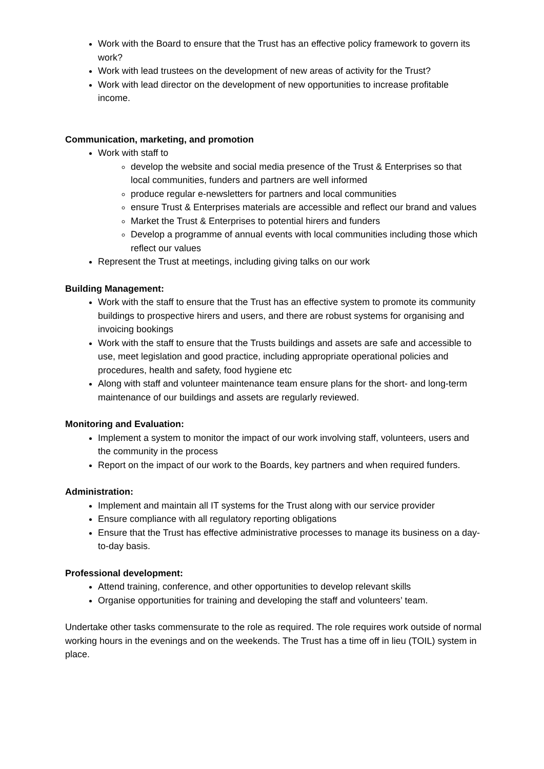Work with the Board to ensure that the Trust has an effective policy framework to govern its work?
Work with lead trustees on the development of new areas of activity for the Trust?
Work with lead director on the development of new opportunities to increase profitable income.
Communication, marketing, and promotion
Work with staff to
develop the website and social media presence of the Trust & Enterprises so that local communities, funders and partners are well informed
produce regular e-newsletters for partners and local communities
ensure Trust & Enterprises materials are accessible and reflect our brand and values
Market the Trust & Enterprises to potential hirers and funders
Develop a programme of annual events with local communities including those which reflect our values
Represent the Trust at meetings, including giving talks on our work
Building Management:
Work with the staff to ensure that the Trust has an effective system to promote its community buildings to prospective hirers and users, and there are robust systems for organising and invoicing bookings
Work with the staff to ensure that the Trusts buildings and assets are safe and accessible to use, meet legislation and good practice, including appropriate operational policies and procedures, health and safety, food hygiene etc
Along with staff and volunteer maintenance team ensure plans for the short- and long-term maintenance of our buildings and assets are regularly reviewed.
Monitoring and Evaluation:
Implement a system to monitor the impact of our work involving staff, volunteers, users and the community in the process
Report on the impact of our work to the Boards, key partners and when required funders.
Administration:
Implement and maintain all IT systems for the Trust along with our service provider
Ensure compliance with all regulatory reporting obligations
Ensure that the Trust has effective administrative processes to manage its business on a day-to-day basis.
Professional development:
Attend training, conference, and other opportunities to develop relevant skills
Organise opportunities for training and developing the staff and volunteers’ team.
Undertake other tasks commensurate to the role as required. The role requires work outside of normal working hours in the evenings and on the weekends. The Trust has a time off in lieu (TOIL) system in place.